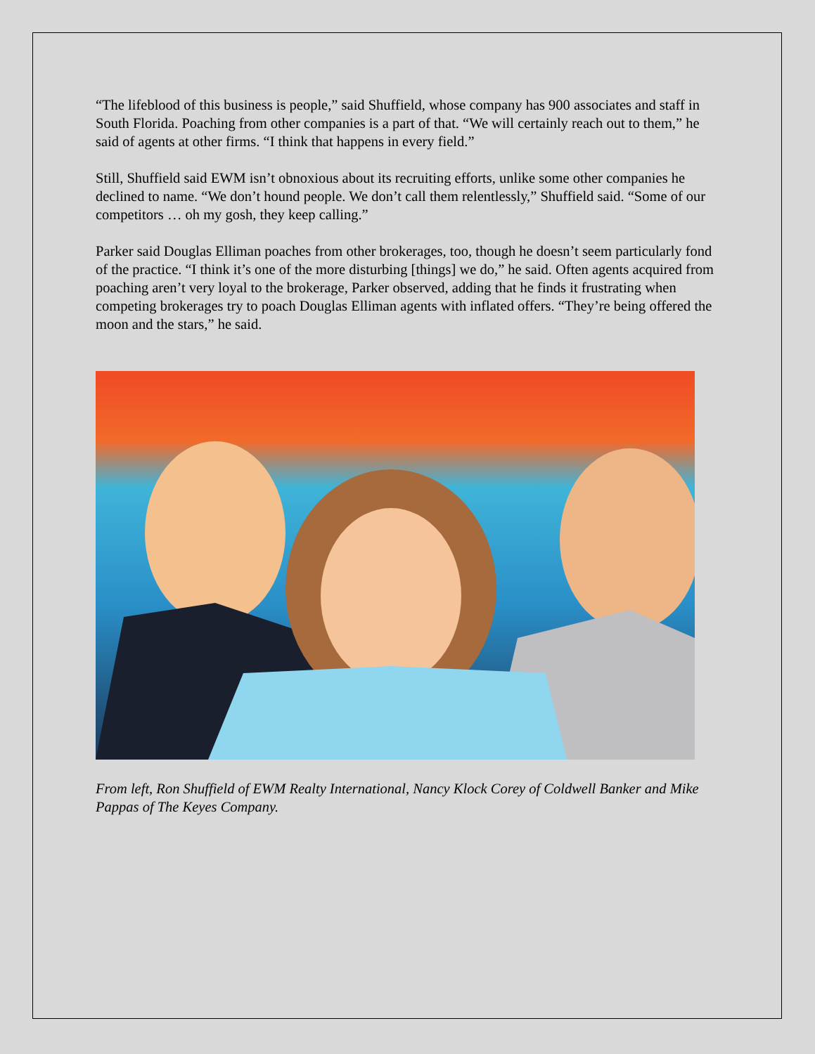“The lifeblood of this business is people,” said Shuffield, whose company has 900 associates and staff in South Florida. Poaching from other companies is a part of that. “We will certainly reach out to them,” he said of agents at other firms. “I think that happens in every field.”
Still, Shuffield said EWM isn’t obnoxious about its recruiting efforts, unlike some other companies he declined to name. “We don’t hound people. We don’t call them relentlessly,” Shuffield said. “Some of our competitors … oh my gosh, they keep calling.”
Parker said Douglas Elliman poaches from other brokerages, too, though he doesn’t seem particularly fond of the practice. “I think it’s one of the more disturbing [things] we do,” he said. Often agents acquired from poaching aren’t very loyal to the brokerage, Parker observed, adding that he finds it frustrating when competing brokerages try to poach Douglas Elliman agents with inflated offers. “They’re being offered the moon and the stars,” he said.
From left, Ron Shuffield of EWM Realty International, Nancy Klock Corey of Coldwell Banker and Mike Pappas of The Keyes Company.